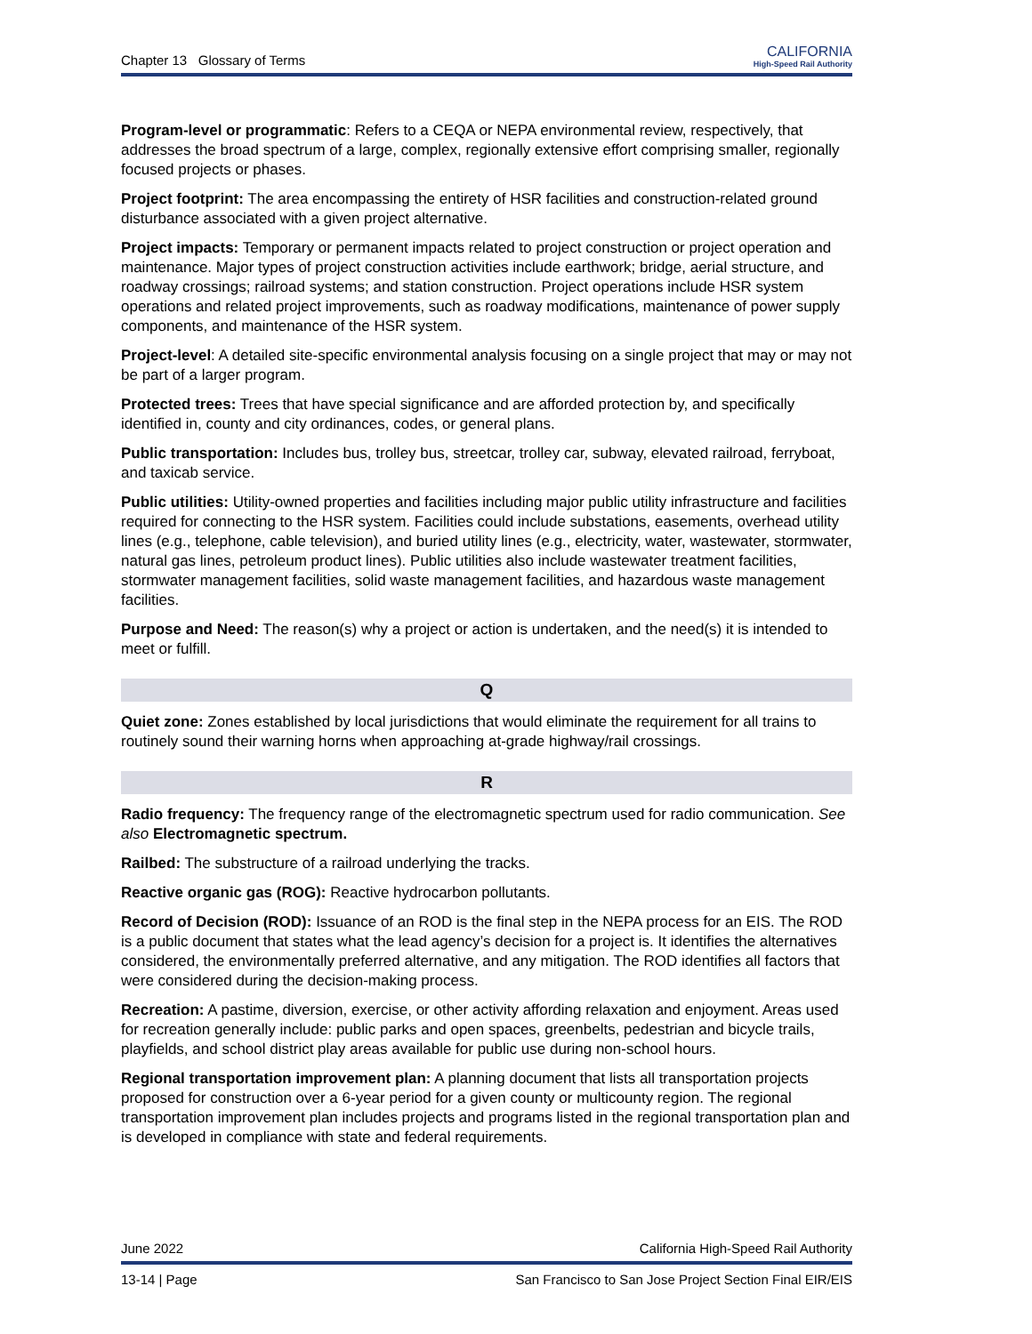Chapter 13 Glossary of Terms
CALIFORNIA
High-Speed Rail Authority
Program-level or programmatic: Refers to a CEQA or NEPA environmental review, respectively, that addresses the broad spectrum of a large, complex, regionally extensive effort comprising smaller, regionally focused projects or phases.
Project footprint: The area encompassing the entirety of HSR facilities and construction-related ground disturbance associated with a given project alternative.
Project impacts: Temporary or permanent impacts related to project construction or project operation and maintenance. Major types of project construction activities include earthwork; bridge, aerial structure, and roadway crossings; railroad systems; and station construction. Project operations include HSR system operations and related project improvements, such as roadway modifications, maintenance of power supply components, and maintenance of the HSR system.
Project-level: A detailed site-specific environmental analysis focusing on a single project that may or may not be part of a larger program.
Protected trees: Trees that have special significance and are afforded protection by, and specifically identified in, county and city ordinances, codes, or general plans.
Public transportation: Includes bus, trolley bus, streetcar, trolley car, subway, elevated railroad, ferryboat, and taxicab service.
Public utilities: Utility-owned properties and facilities including major public utility infrastructure and facilities required for connecting to the HSR system. Facilities could include substations, easements, overhead utility lines (e.g., telephone, cable television), and buried utility lines (e.g., electricity, water, wastewater, stormwater, natural gas lines, petroleum product lines). Public utilities also include wastewater treatment facilities, stormwater management facilities, solid waste management facilities, and hazardous waste management facilities.
Purpose and Need: The reason(s) why a project or action is undertaken, and the need(s) it is intended to meet or fulfill.
Q
Quiet zone: Zones established by local jurisdictions that would eliminate the requirement for all trains to routinely sound their warning horns when approaching at-grade highway/rail crossings.
R
Radio frequency: The frequency range of the electromagnetic spectrum used for radio communication. See also Electromagnetic spectrum.
Railbed: The substructure of a railroad underlying the tracks.
Reactive organic gas (ROG): Reactive hydrocarbon pollutants.
Record of Decision (ROD): Issuance of an ROD is the final step in the NEPA process for an EIS. The ROD is a public document that states what the lead agency’s decision for a project is. It identifies the alternatives considered, the environmentally preferred alternative, and any mitigation. The ROD identifies all factors that were considered during the decision-making process.
Recreation: A pastime, diversion, exercise, or other activity affording relaxation and enjoyment. Areas used for recreation generally include: public parks and open spaces, greenbelts, pedestrian and bicycle trails, playfields, and school district play areas available for public use during non-school hours.
Regional transportation improvement plan: A planning document that lists all transportation projects proposed for construction over a 6-year period for a given county or multicounty region. The regional transportation improvement plan includes projects and programs listed in the regional transportation plan and is developed in compliance with state and federal requirements.
June 2022 California High-Speed Rail Authority
13-14 | Page San Francisco to San Jose Project Section Final EIR/EIS